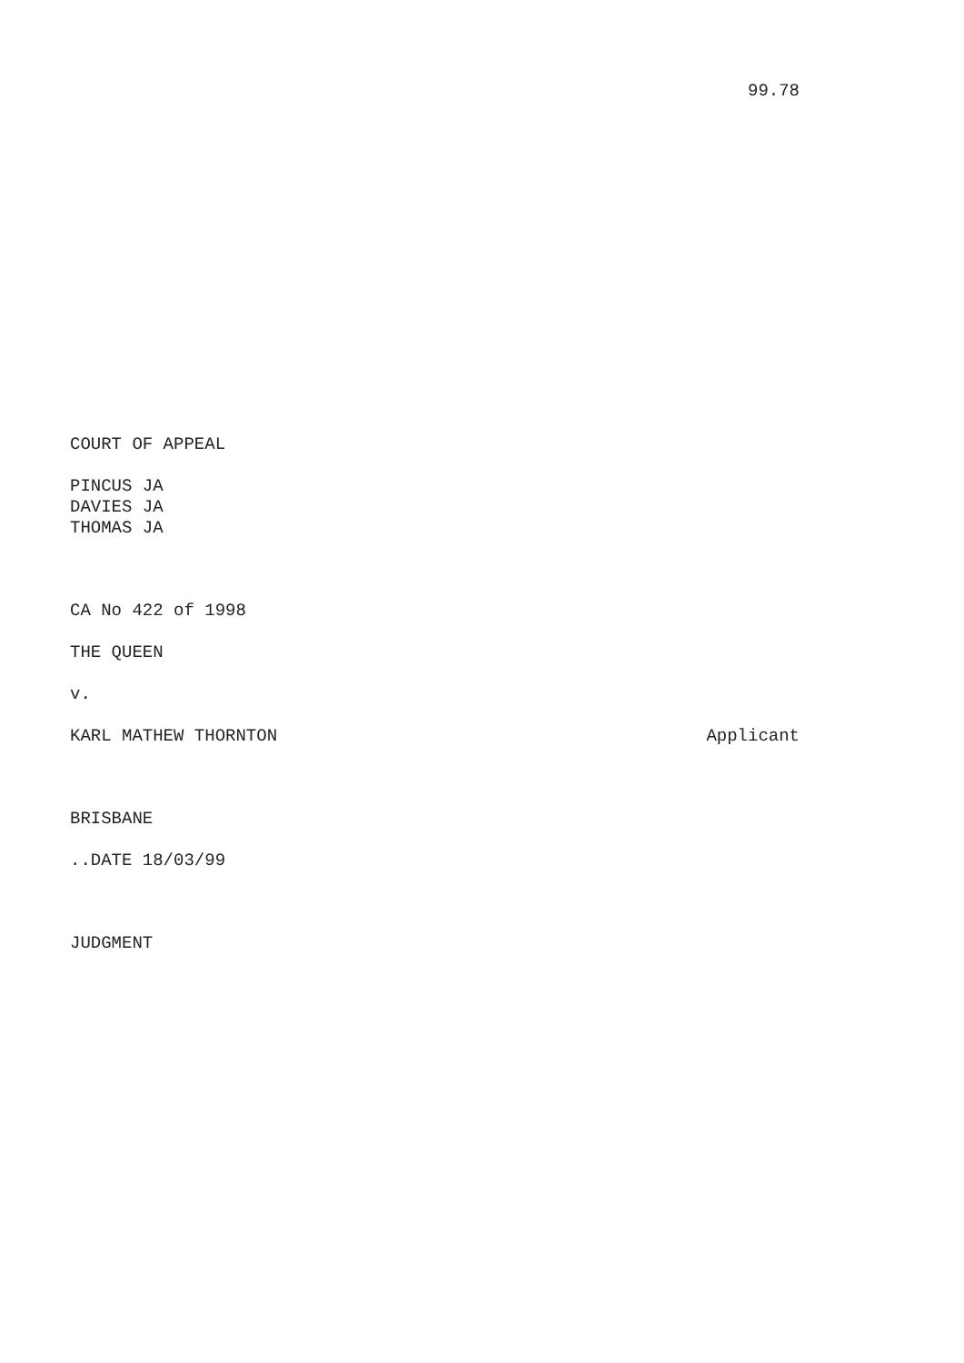99.78
COURT OF APPEAL
PINCUS JA
DAVIES JA
THOMAS JA
CA No 422 of 1998
THE QUEEN
v.
KARL MATHEW THORNTON Applicant
BRISBANE
..DATE 18/03/99
JUDGMENT